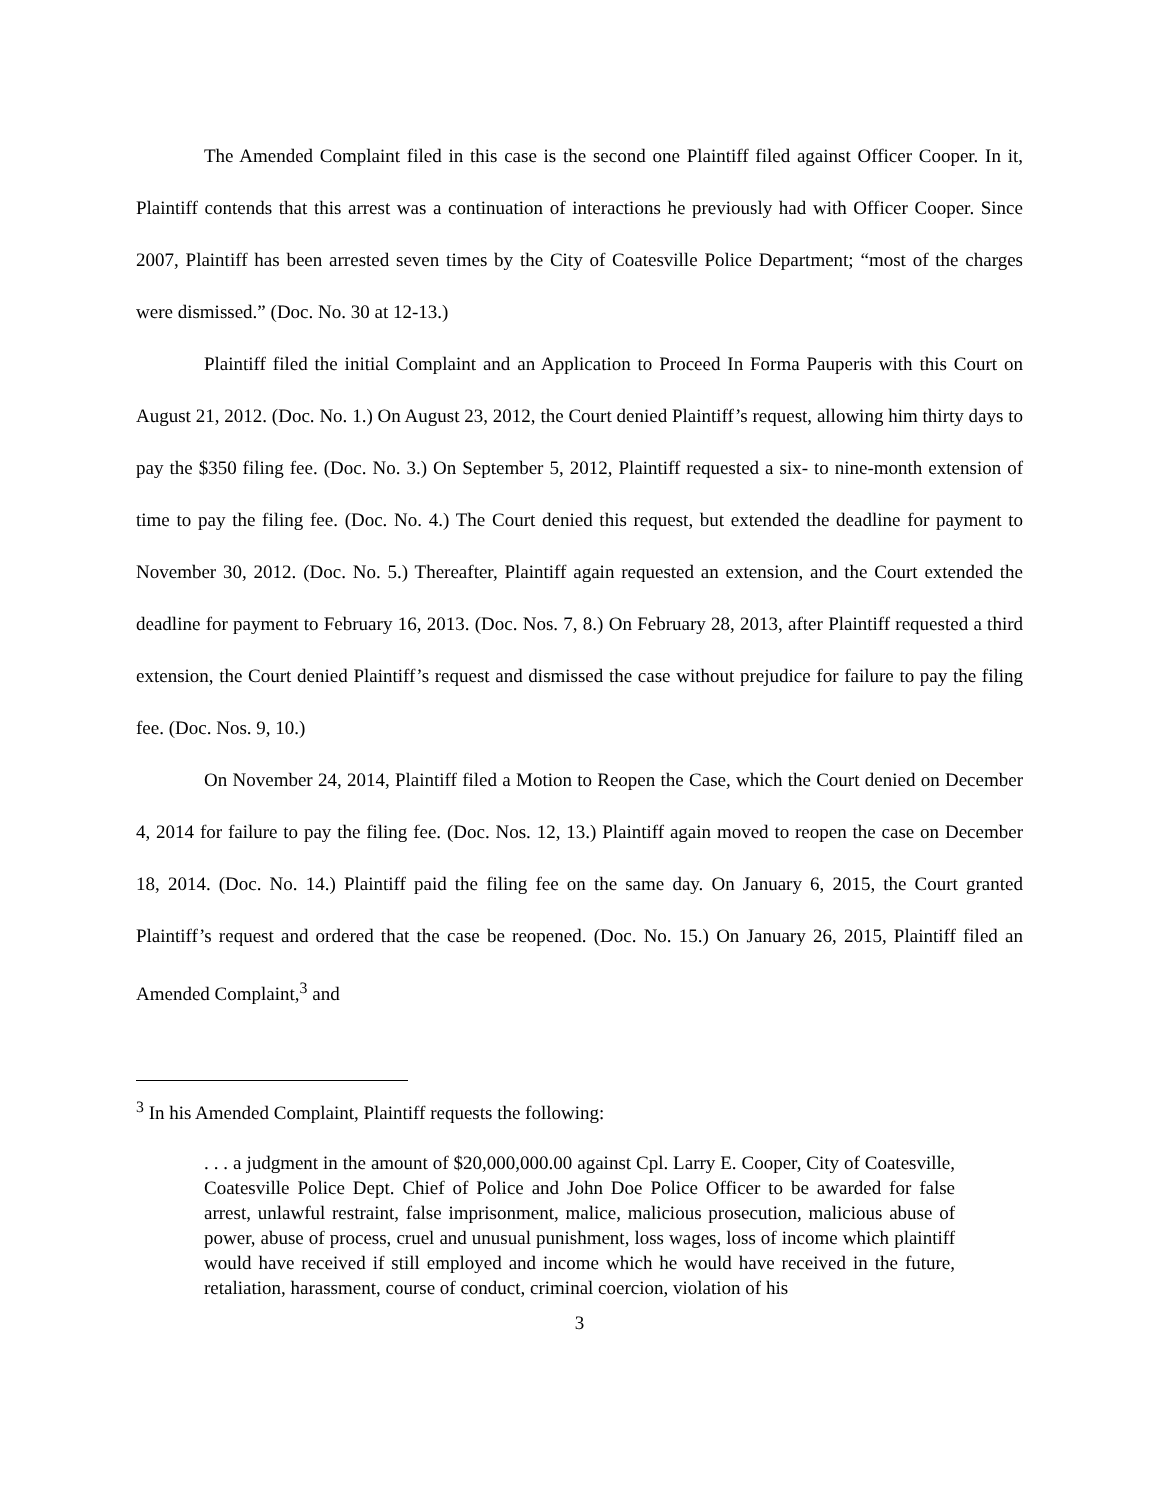The Amended Complaint filed in this case is the second one Plaintiff filed against Officer Cooper. In it, Plaintiff contends that this arrest was a continuation of interactions he previously had with Officer Cooper. Since 2007, Plaintiff has been arrested seven times by the City of Coatesville Police Department; “most of the charges were dismissed.” (Doc. No. 30 at 12-13.)
Plaintiff filed the initial Complaint and an Application to Proceed In Forma Pauperis with this Court on August 21, 2012. (Doc. No. 1.) On August 23, 2012, the Court denied Plaintiff’s request, allowing him thirty days to pay the $350 filing fee. (Doc. No. 3.) On September 5, 2012, Plaintiff requested a six- to nine-month extension of time to pay the filing fee. (Doc. No. 4.) The Court denied this request, but extended the deadline for payment to November 30, 2012. (Doc. No. 5.) Thereafter, Plaintiff again requested an extension, and the Court extended the deadline for payment to February 16, 2013. (Doc. Nos. 7, 8.) On February 28, 2013, after Plaintiff requested a third extension, the Court denied Plaintiff’s request and dismissed the case without prejudice for failure to pay the filing fee. (Doc. Nos. 9, 10.)
On November 24, 2014, Plaintiff filed a Motion to Reopen the Case, which the Court denied on December 4, 2014 for failure to pay the filing fee. (Doc. Nos. 12, 13.) Plaintiff again moved to reopen the case on December 18, 2014. (Doc. No. 14.) Plaintiff paid the filing fee on the same day. On January 6, 2015, the Court granted Plaintiff’s request and ordered that the case be reopened. (Doc. No. 15.) On January 26, 2015, Plaintiff filed an Amended Complaint,<sup>3</sup> and
<sup>3</sup> In his Amended Complaint, Plaintiff requests the following:
. . . a judgment in the amount of $20,000,000.00 against Cpl. Larry E. Cooper, City of Coatesville, Coatesville Police Dept. Chief of Police and John Doe Police Officer to be awarded for false arrest, unlawful restraint, false imprisonment, malice, malicious prosecution, malicious abuse of power, abuse of process, cruel and unusual punishment, loss wages, loss of income which plaintiff would have received if still employed and income which he would have received in the future, retaliation, harassment, course of conduct, criminal coercion, violation of his
3